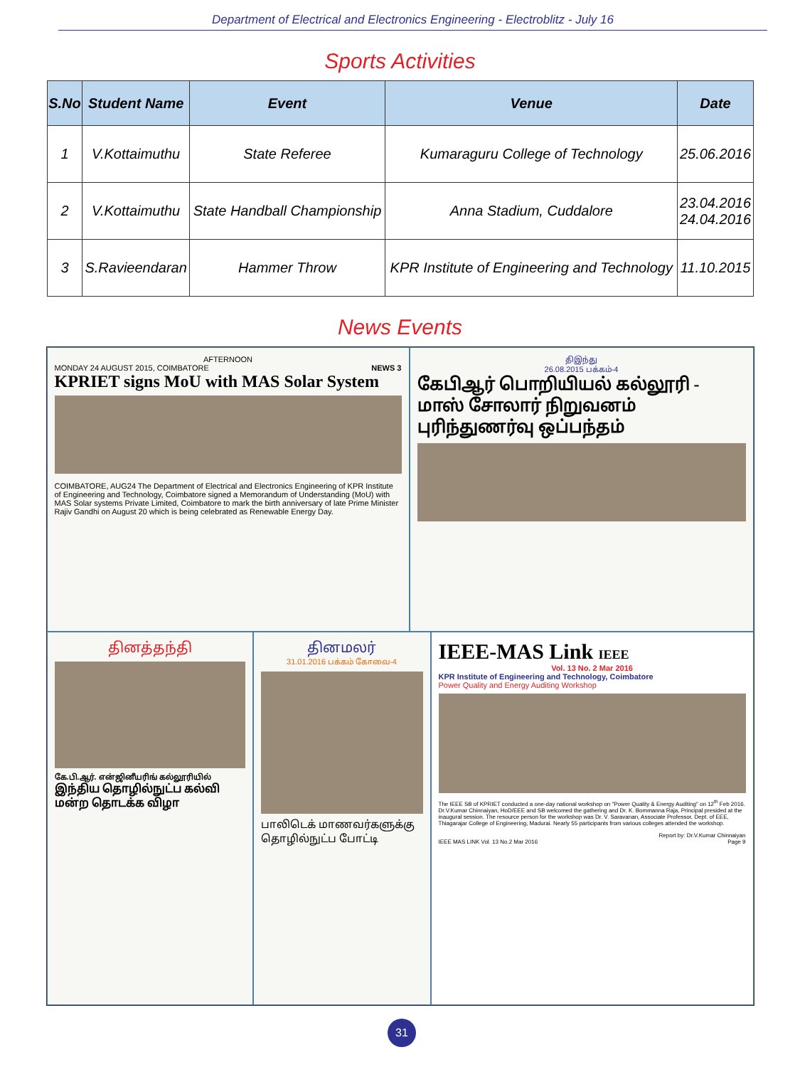Department of Electrical and Electronics Engineering - Electroblitz - July 16
Sports Activities
| S.No | Student Name | Event | Venue | Date |
| --- | --- | --- | --- | --- |
| 1 | V.Kottaimuthu | State Referee | Kumaraguru College of Technology | 25.06.2016 |
| 2 | V.Kottaimuthu | State Handball Championship | Anna Stadium, Cuddalore | 23.04.2016 24.04.2016 |
| 3 | S.Ravieendaran | Hammer Throw | KPR Institute of Engineering and Technology | 11.10.2015 |
News Events
AFTERNOON
MONDAY 24 AUGUST 2015, COIMBATORE NEWS 3
KPRIET signs MoU with MAS Solar System
COIMBATORE, AUG24 The Department of Electrical and Electronics Engineering of KPR Institute of Engineering and Technology, Coimbatore signed a Memorandum of Understanding (MoU) with MAS Solar systems Private Limited, Coimbatore to mark the birth anniversary of late Prime Minister Rajiv Gandhi on August 20 which is being celebrated as Renewable Energy Day.
திஇந்து
26.08.2015 பக்கம்-4
கேபிஆர் பொறியியல் கல்லூரி - மாஸ் சோலார் நிறுவனம் புரிந்துணர்வு ஒப்பந்தம்
தினத்தந்தி
கே.பி.ஆர். என்ஜினீயரிங் கல்லூரியில்
இந்திய தொழில்நுட்ப கல்வி மன்ற தொடக்க விழா
தினமலர்
31.01.2016 பக்கம் கோவை-4
பாலிடெக் மாணவர்களுக்கு தொழில்நுட்ப போட்டி
IEEE-MAS Link IEEE
Vol. 13 No. 2 Mar 2016
KPR Institute of Engineering and Technology, Coimbatore
Power Quality and Energy Auditing Workshop
The IEEE SB of KPRIET conducted a one-day national workshop on "Power Quality & Energy Auditing" on 12<sup>th</sup> Feb 2016. Dr.V.Kumar Chinnaiyan, HoD/EEE and SB welcomed the gathering and Dr. K. Bommanna Raja, Principal presided at the inaugural session. The resource person for the workshop was Dr. V. Saravanan, Associate Professor, Dept. of EEE, Thiagarajar College of Engineering, Madurai. Nearly 55 participants from various colleges attended the workshop.
Report by: Dr.V.Kumar Chinnaiyan
IEEE MAS LINK Vol. 13 No.2 Mar 2016 Page 9
31